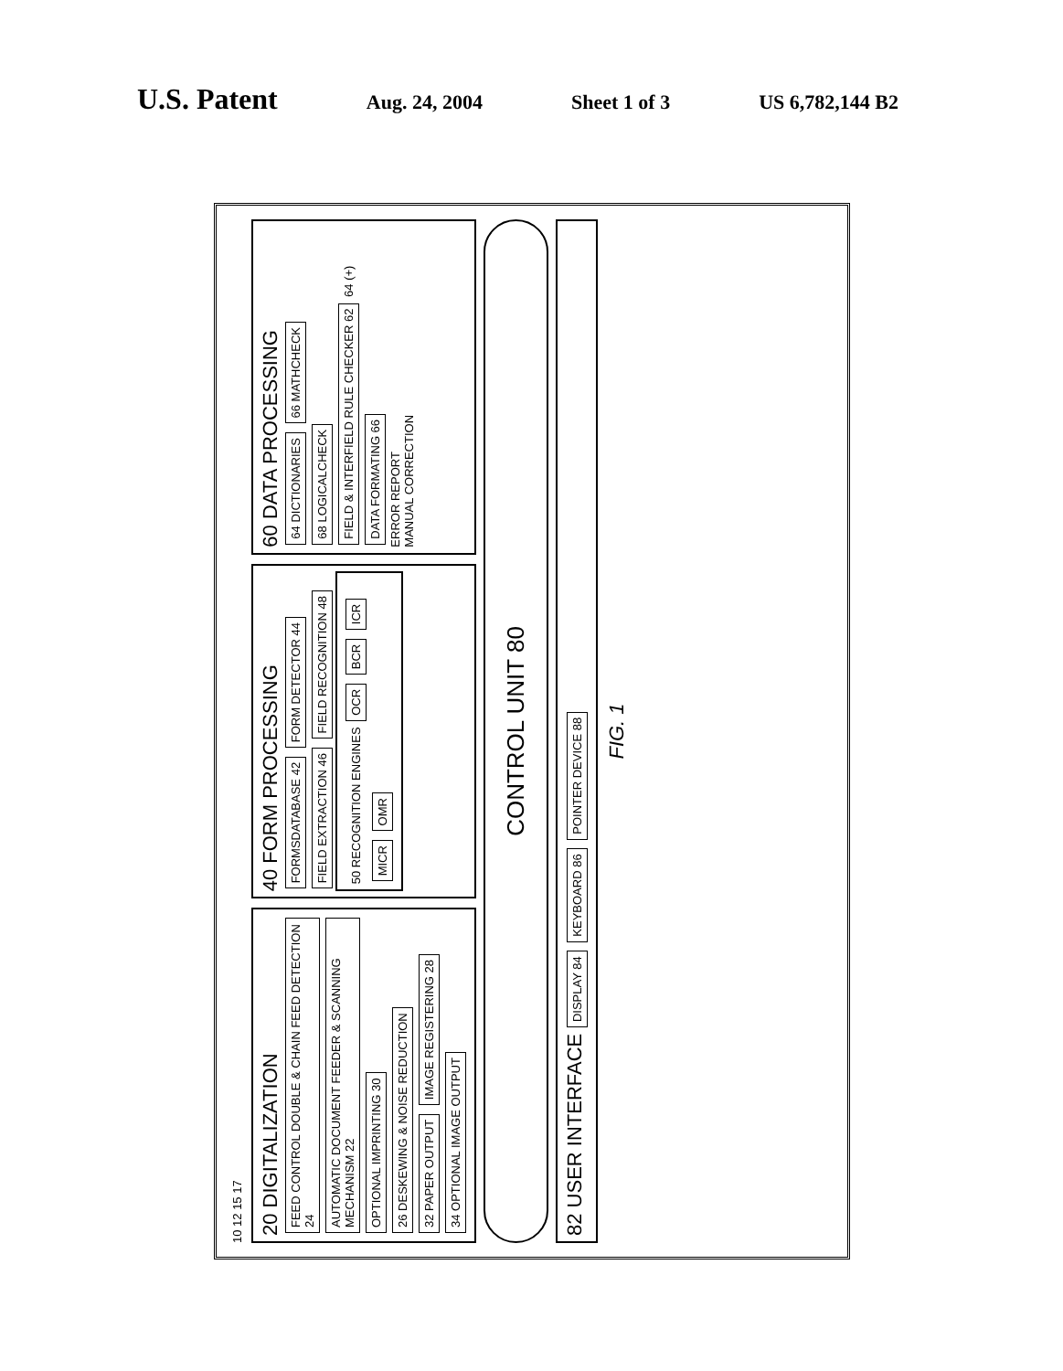U.S. Patent Aug. 24, 2004 Sheet 1 of 3 US 6,782,144 B2
10 12 15 17
20 DIGITALIZATION
FEED CONTROL DOUBLE & CHAIN FEED DETECTION 24 AUTOMATIC DOCUMENT FEEDER & SCANNING MECHANISM 22 OPTIONAL IMPRINTING 30 26 DESKEWING & NOISE REDUCTION 32 PAPER OUTPUT IMAGE REGISTERING 28 34 OPTIONAL IMAGE OUTPUT
40 FORM PROCESSING
FORMSDATABASE 42 FORM DETECTOR 44 FIELD EXTRACTION 46 FIELD RECOGNITION 48
50 RECOGNITION ENGINES OCR BCR ICR MICR OMR
60 DATA PROCESSING
64 DICTIONARIES 66 MATHCHECK 68 LOGICALCHECK FIELD & INTERFIELD RULE CHECKER 62 64 (+) DATA FORMATING 66
ERROR REPORT
MANUAL CORRECTION
CONTROL UNIT 80
82 USER INTERFACE DISPLAY 84 KEYBOARD 86 POINTER DEVICE 88
FIG. 1